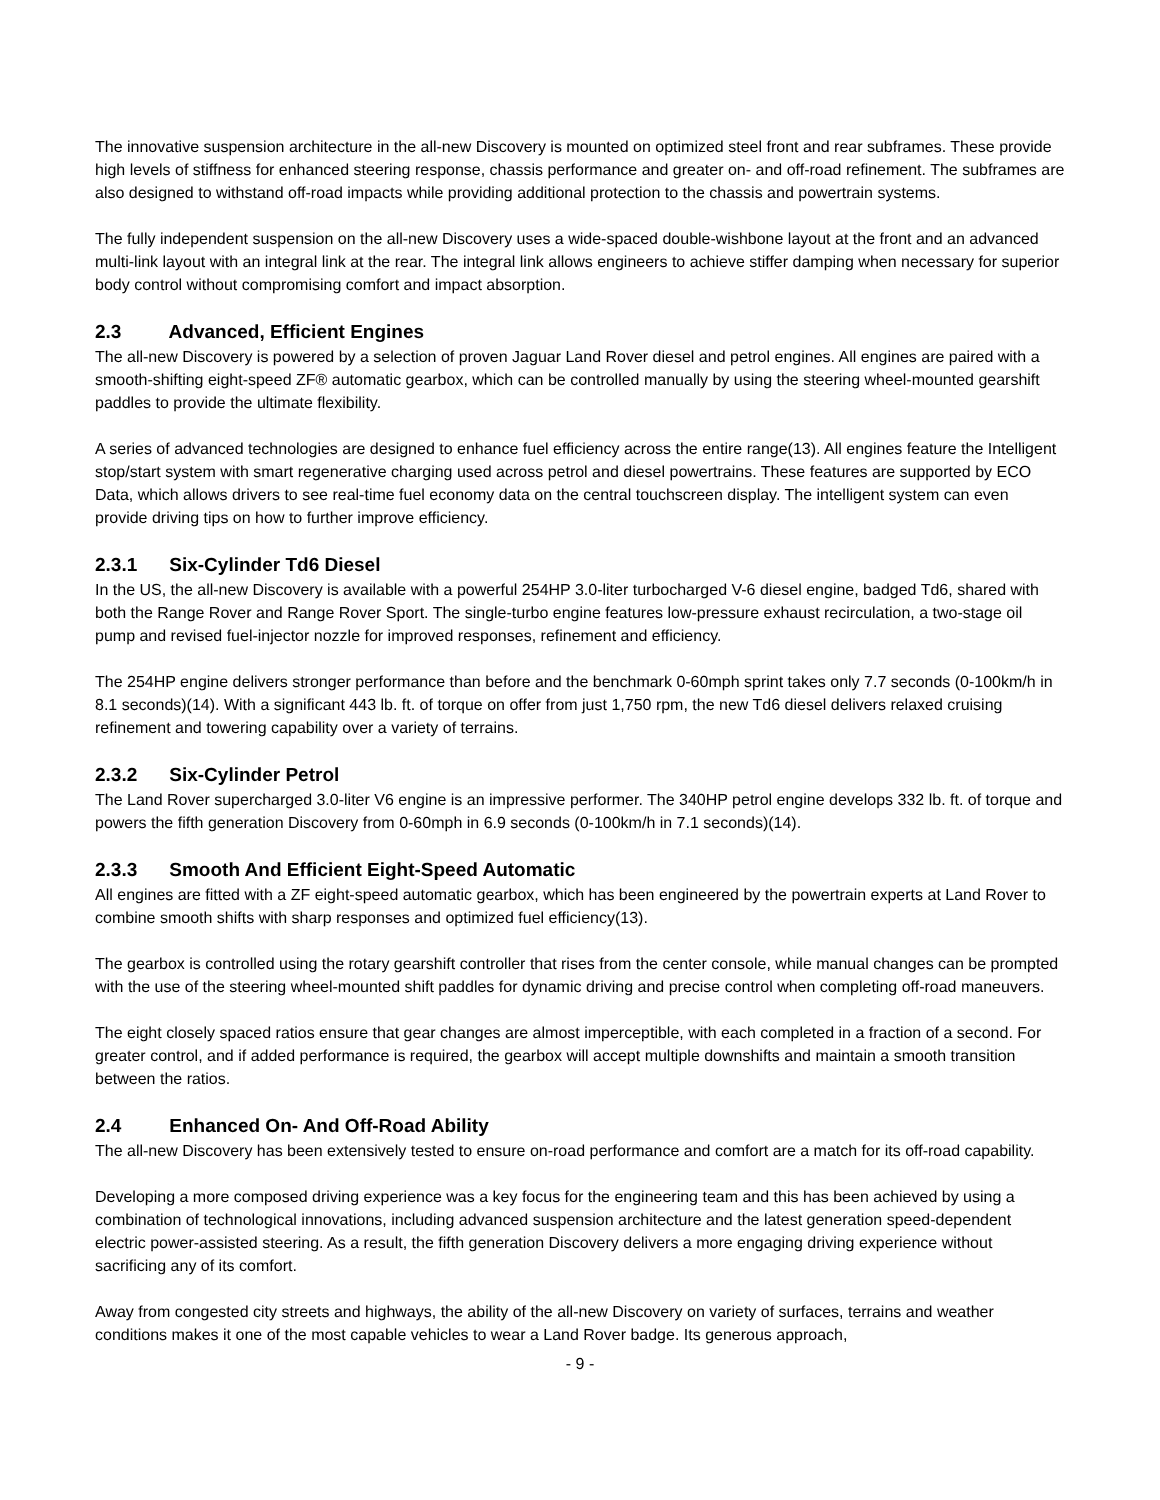The innovative suspension architecture in the all-new Discovery is mounted on optimized steel front and rear subframes. These provide high levels of stiffness for enhanced steering response, chassis performance and greater on- and off-road refinement. The subframes are also designed to withstand off-road impacts while providing additional protection to the chassis and powertrain systems.
The fully independent suspension on the all-new Discovery uses a wide-spaced double-wishbone layout at the front and an advanced multi-link layout with an integral link at the rear. The integral link allows engineers to achieve stiffer damping when necessary for superior body control without compromising comfort and impact absorption.
2.3 Advanced, Efficient Engines
The all-new Discovery is powered by a selection of proven Jaguar Land Rover diesel and petrol engines. All engines are paired with a smooth-shifting eight-speed ZF® automatic gearbox, which can be controlled manually by using the steering wheel-mounted gearshift paddles to provide the ultimate flexibility.
A series of advanced technologies are designed to enhance fuel efficiency across the entire range(13). All engines feature the Intelligent stop/start system with smart regenerative charging used across petrol and diesel powertrains. These features are supported by ECO Data, which allows drivers to see real-time fuel economy data on the central touchscreen display. The intelligent system can even provide driving tips on how to further improve efficiency.
2.3.1 Six-Cylinder Td6 Diesel
In the US, the all-new Discovery is available with a powerful 254HP 3.0-liter turbocharged V-6 diesel engine, badged Td6, shared with both the Range Rover and Range Rover Sport. The single-turbo engine features low-pressure exhaust recirculation, a two-stage oil pump and revised fuel-injector nozzle for improved responses, refinement and efficiency.
The 254HP engine delivers stronger performance than before and the benchmark 0-60mph sprint takes only 7.7 seconds (0-100km/h in 8.1 seconds)(14). With a significant 443 lb. ft. of torque on offer from just 1,750 rpm, the new Td6 diesel delivers relaxed cruising refinement and towering capability over a variety of terrains.
2.3.2 Six-Cylinder Petrol
The Land Rover supercharged 3.0-liter V6 engine is an impressive performer. The 340HP petrol engine develops 332 lb. ft. of torque and powers the fifth generation Discovery from 0-60mph in 6.9 seconds (0-100km/h in 7.1 seconds)(14).
2.3.3 Smooth And Efficient Eight-Speed Automatic
All engines are fitted with a ZF eight-speed automatic gearbox, which has been engineered by the powertrain experts at Land Rover to combine smooth shifts with sharp responses and optimized fuel efficiency(13).
The gearbox is controlled using the rotary gearshift controller that rises from the center console, while manual changes can be prompted with the use of the steering wheel-mounted shift paddles for dynamic driving and precise control when completing off-road maneuvers.
The eight closely spaced ratios ensure that gear changes are almost imperceptible, with each completed in a fraction of a second. For greater control, and if added performance is required, the gearbox will accept multiple downshifts and maintain a smooth transition between the ratios.
2.4 Enhanced On- And Off-Road Ability
The all-new Discovery has been extensively tested to ensure on-road performance and comfort are a match for its off-road capability.
Developing a more composed driving experience was a key focus for the engineering team and this has been achieved by using a combination of technological innovations, including advanced suspension architecture and the latest generation speed-dependent electric power-assisted steering. As a result, the fifth generation Discovery delivers a more engaging driving experience without sacrificing any of its comfort.
Away from congested city streets and highways, the ability of the all-new Discovery on variety of surfaces, terrains and weather conditions makes it one of the most capable vehicles to wear a Land Rover badge. Its generous approach,
- 9 -